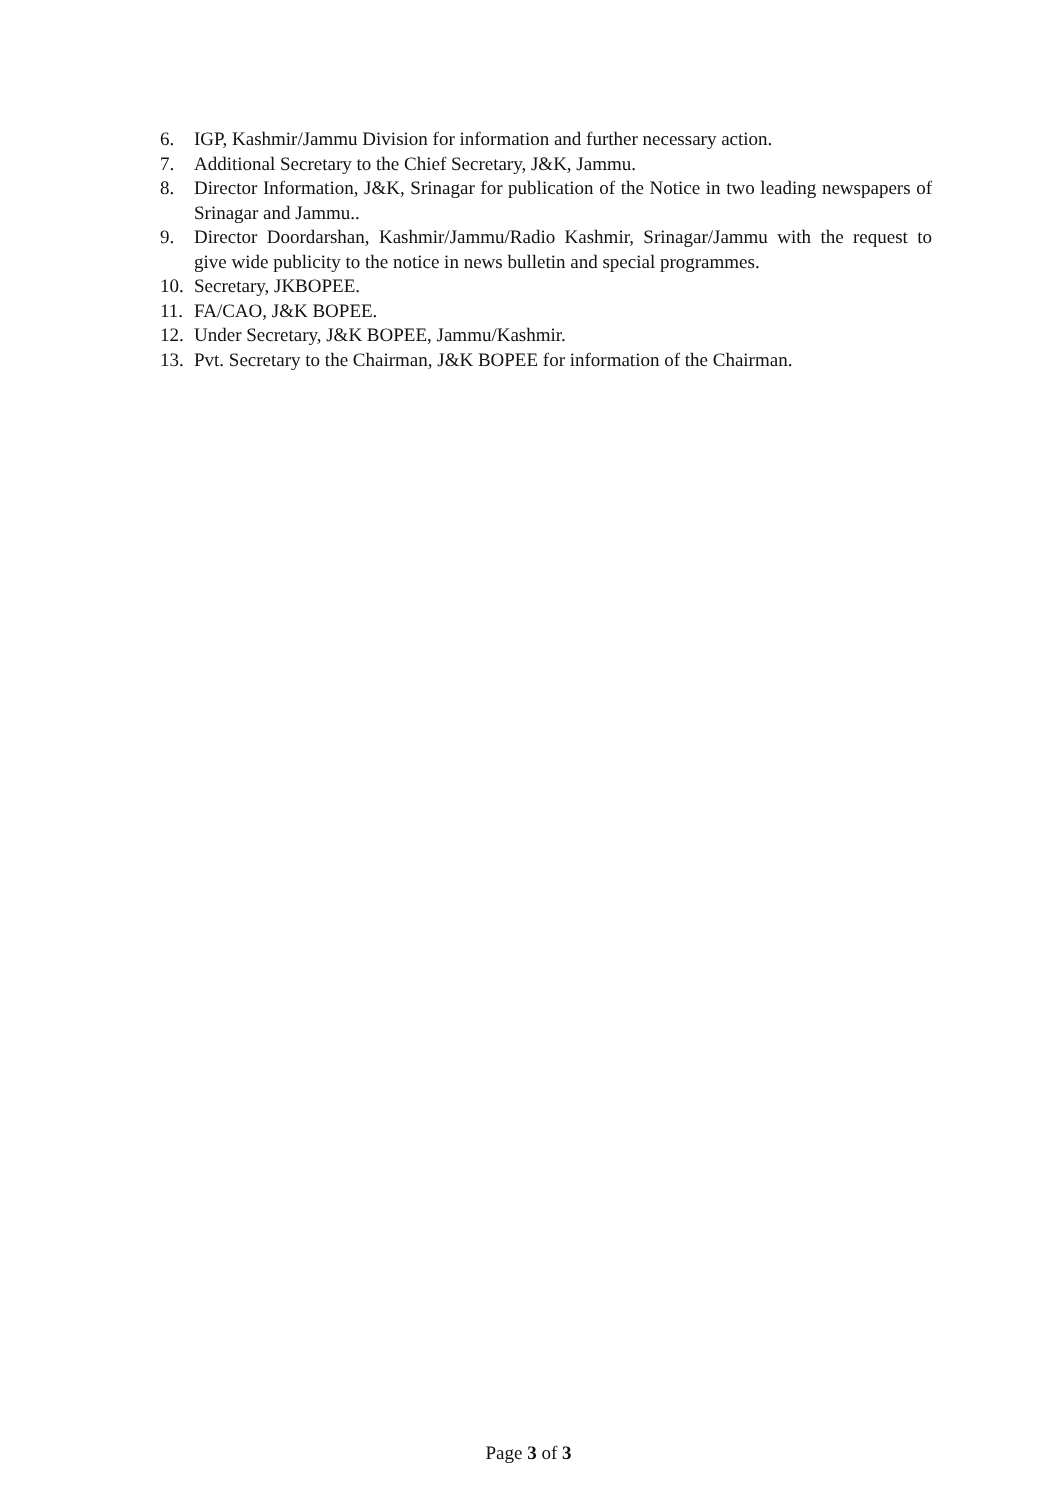6. IGP, Kashmir/Jammu Division for information and further necessary action.
7. Additional Secretary to the Chief Secretary, J&K, Jammu.
8. Director Information, J&K, Srinagar for publication of the Notice in two leading newspapers of Srinagar and Jammu..
9. Director Doordarshan, Kashmir/Jammu/Radio Kashmir, Srinagar/Jammu with the request to give wide publicity to the notice in news bulletin and special programmes.
10. Secretary, JKBOPEE.
11. FA/CAO, J&K BOPEE.
12. Under Secretary, J&K BOPEE, Jammu/Kashmir.
13. Pvt. Secretary to the Chairman, J&K BOPEE for information of the Chairman.
Page 3 of 3